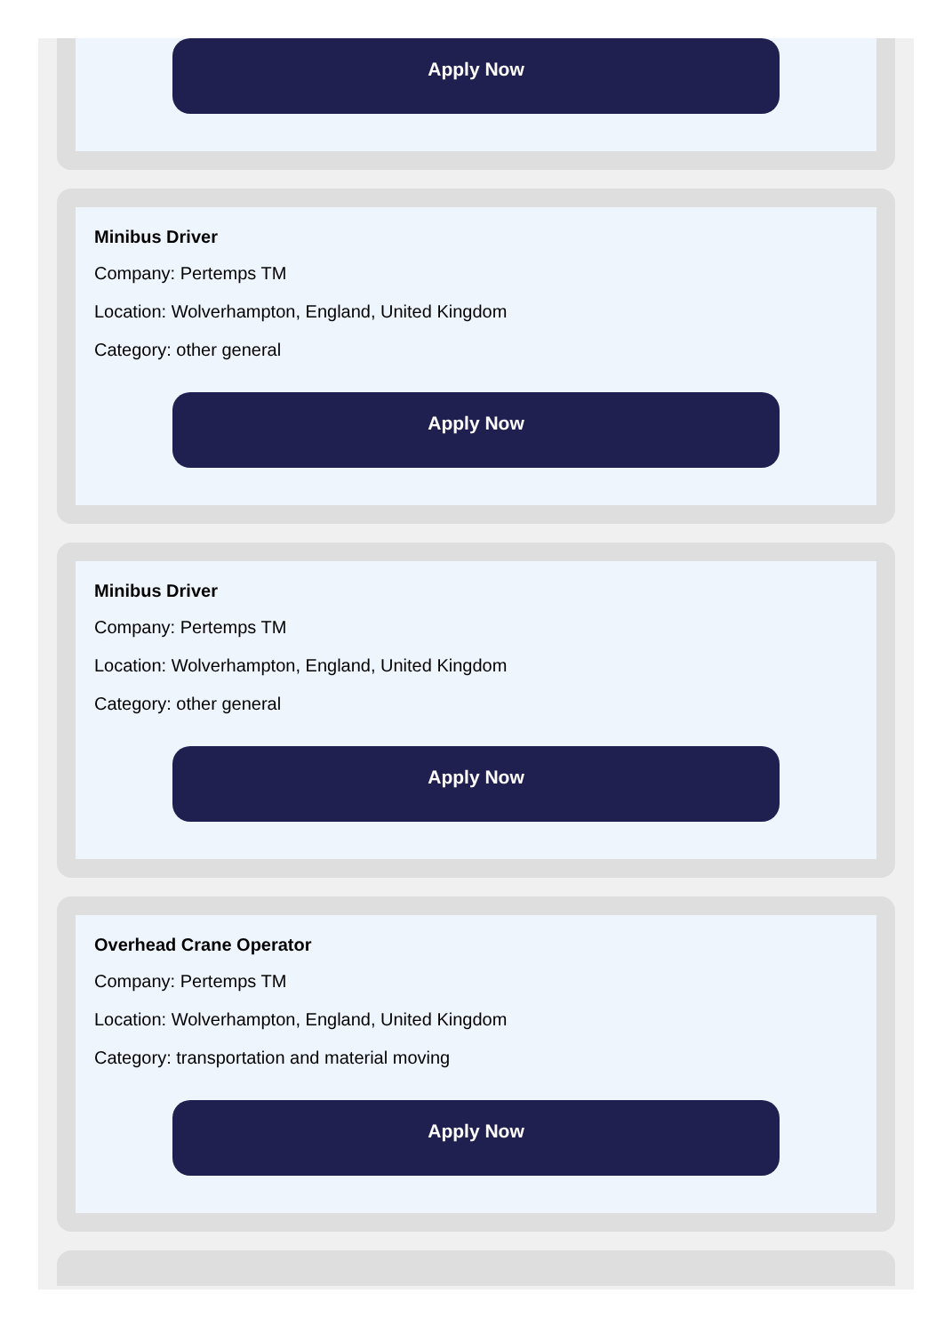Apply Now
Minibus Driver
Company: Pertemps TM
Location: Wolverhampton, England, United Kingdom
Category: other general
Apply Now
Minibus Driver
Company: Pertemps TM
Location: Wolverhampton, England, United Kingdom
Category: other general
Apply Now
Overhead Crane Operator
Company: Pertemps TM
Location: Wolverhampton, England, United Kingdom
Category: transportation and material moving
Apply Now